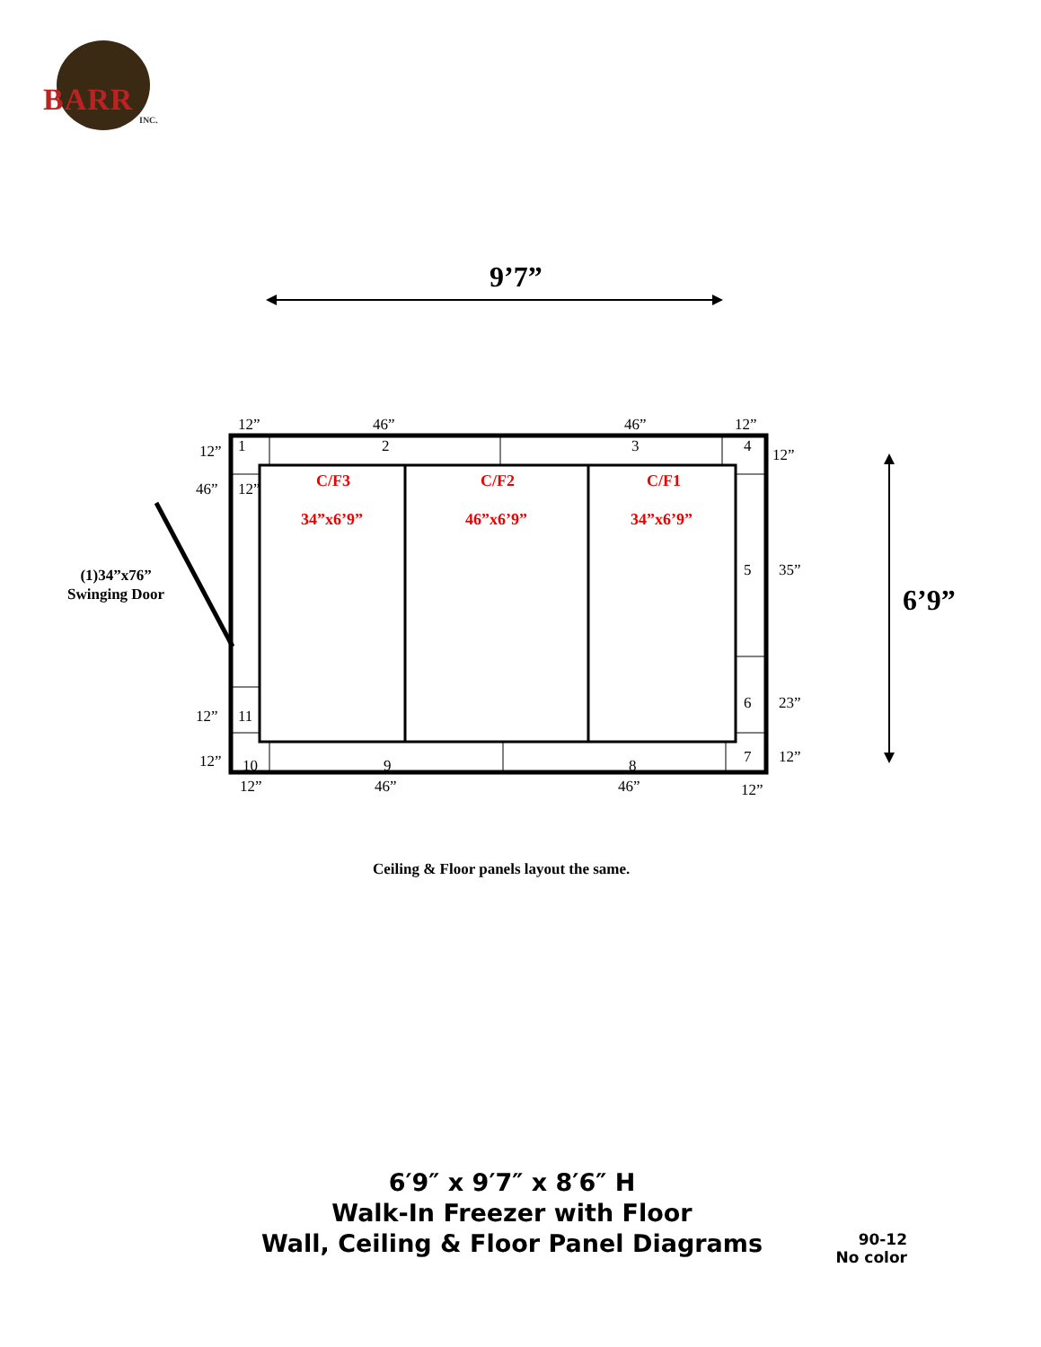BARR
INC.
9’7”
6’9”
12” 46” 46” 12”
1 2 3 4
12” 12”
46” 12” C/F3 C/F2 C/F1
34”x6’9” 46”x6’9” 34”x6’9”
(1)34”x76”
Swinging Door
5 35”
6 23”
12” 11
12” 10 9 8 7 12”
12” 46” 46” 12”
Ceiling & Floor panels layout the same.
6′9″ x 9′7″ x 8′6″ H
Walk-In Freezer with Floor
Wall, Ceiling & Floor Panel Diagrams
90-12
No color